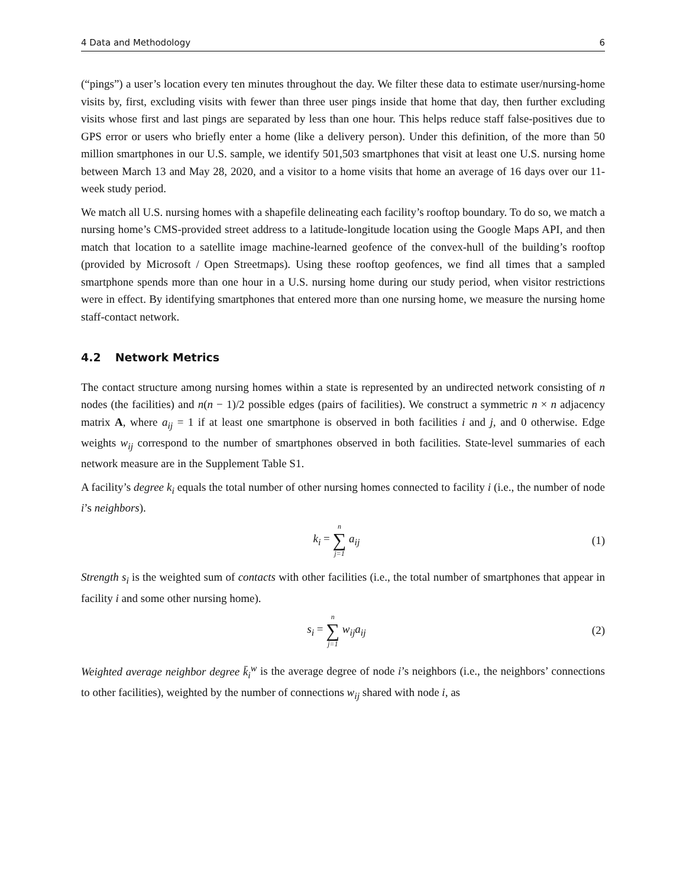4 Data and Methodology 6
(“pings”) a user’s location every ten minutes throughout the day. We filter these data to estimate user/nursing-home visits by, first, excluding visits with fewer than three user pings inside that home that day, then further excluding visits whose first and last pings are separated by less than one hour. This helps reduce staff false-positives due to GPS error or users who briefly enter a home (like a delivery person). Under this definition, of the more than 50 million smartphones in our U.S. sample, we identify 501,503 smartphones that visit at least one U.S. nursing home between March 13 and May 28, 2020, and a visitor to a home visits that home an average of 16 days over our 11-week study period.
We match all U.S. nursing homes with a shapefile delineating each facility’s rooftop boundary. To do so, we match a nursing home’s CMS-provided street address to a latitude-longitude location using the Google Maps API, and then match that location to a satellite image machine-learned geofence of the convex-hull of the building’s rooftop (provided by Microsoft / Open Streetmaps). Using these rooftop geofences, we find all times that a sampled smartphone spends more than one hour in a U.S. nursing home during our study period, when visitor restrictions were in effect. By identifying smartphones that entered more than one nursing home, we measure the nursing home staff-contact network.
4.2 Network Metrics
The contact structure among nursing homes within a state is represented by an undirected network consisting of n nodes (the facilities) and n(n − 1)/2 possible edges (pairs of facilities). We construct a symmetric n × n adjacency matrix A, where a<sub>ij</sub> = 1 if at least one smartphone is observed in both facilities i and j, and 0 otherwise. Edge weights w<sub>ij</sub> correspond to the number of smartphones observed in both facilities. State-level summaries of each network measure are in the Supplement Table S1.
A facility’s degree k<sub>i</sub> equals the total number of other nursing homes connected to facility i (i.e., the number of node i’s neighbors).
k<sub>i</sub> = n ∑ j=1 a<sub>ij</sub> (1)
Strength s<sub>i</sub> is the weighted sum of contacts with other facilities (i.e., the total number of smartphones that appear in facility i and some other nursing home).
s<sub>i</sub> = n ∑ j=1 w<sub>ij</sub>a<sub>ij</sub> (2)
Weighted average neighbor degree k̄<sub>i</sub><sup>w</sup> is the average degree of node i’s neighbors (i.e., the neighbors’ connections to other facilities), weighted by the number of connections w<sub>ij</sub> shared with node i, as